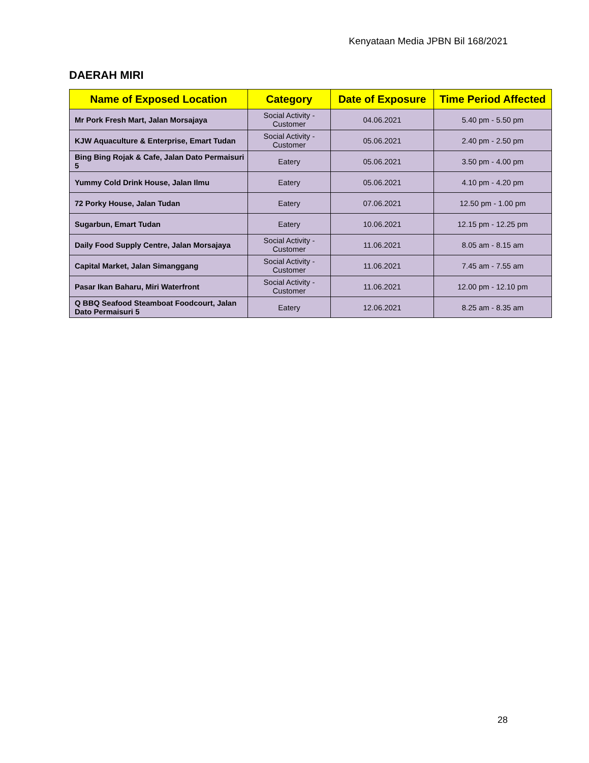Kenyataan Media JPBN Bil 168/2021
DAERAH MIRI
| Name of Exposed Location | Category | Date of Exposure | Time Period Affected |
| --- | --- | --- | --- |
| Mr Pork Fresh Mart, Jalan Morsajaya | Social Activity - Customer | 04.06.2021 | 5.40 pm - 5.50 pm |
| KJW Aquaculture & Enterprise, Emart Tudan | Social Activity - Customer | 05.06.2021 | 2.40 pm - 2.50 pm |
| Bing Bing Rojak & Cafe, Jalan Dato Permaisuri 5 | Eatery | 05.06.2021 | 3.50 pm - 4.00 pm |
| Yummy Cold Drink House, Jalan Ilmu | Eatery | 05.06.2021 | 4.10 pm - 4.20 pm |
| 72 Porky House, Jalan Tudan | Eatery | 07.06.2021 | 12.50 pm - 1.00 pm |
| Sugarbun, Emart Tudan | Eatery | 10.06.2021 | 12.15 pm - 12.25 pm |
| Daily Food Supply Centre, Jalan Morsajaya | Social Activity - Customer | 11.06.2021 | 8.05 am - 8.15 am |
| Capital Market, Jalan Simanggang | Social Activity - Customer | 11.06.2021 | 7.45 am - 7.55 am |
| Pasar Ikan Baharu, Miri Waterfront | Social Activity - Customer | 11.06.2021 | 12.00 pm - 12.10 pm |
| Q BBQ Seafood Steamboat Foodcourt, Jalan Dato Permaisuri 5 | Eatery | 12.06.2021 | 8.25 am - 8.35 am |
28